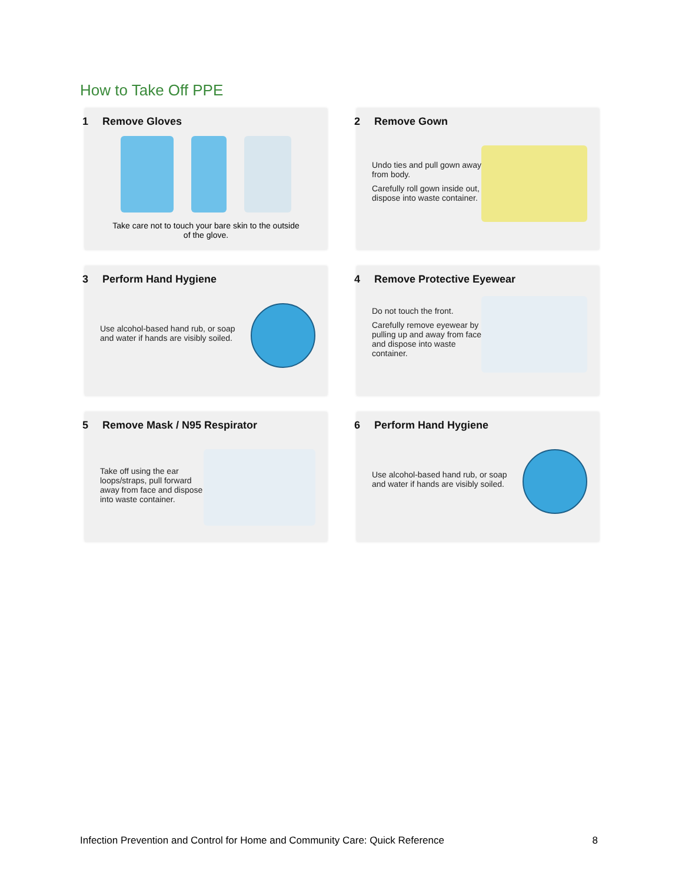How to Take Off PPE
1 Remove Gloves
Take care not to touch your bare skin to the outside of the glove.
2 Remove Gown
Undo ties and pull gown away from body.
Carefully roll gown inside out, dispose into waste container.
3 Perform Hand Hygiene
Use alcohol-based hand rub, or soap and water if hands are visibly soiled.
4 Remove Protective Eyewear
Do not touch the front.
Carefully remove eyewear by pulling up and away from face and dispose into waste container.
5 Remove Mask / N95 Respirator
Take off using the ear loops/straps, pull forward away from face and dispose into waste container.
6 Perform Hand Hygiene
Use alcohol-based hand rub, or soap and water if hands are visibly soiled.
Infection Prevention and Control for Home and Community Care: Quick Reference 8